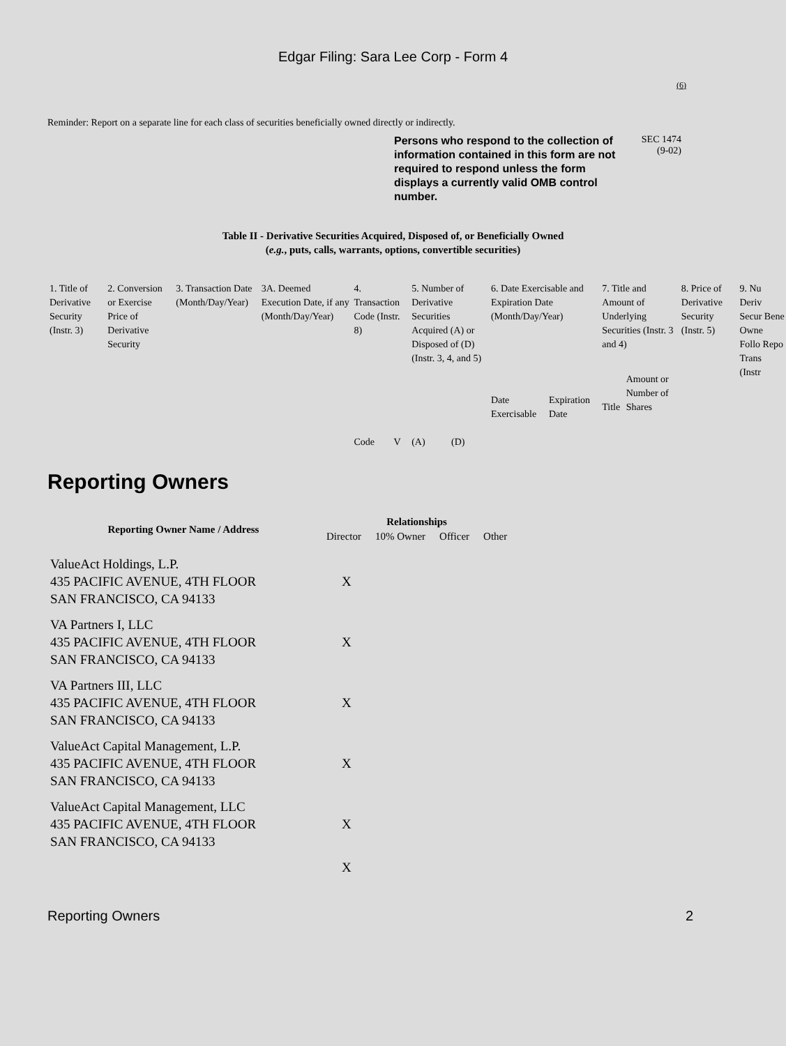Edgar Filing: Sara Lee Corp - Form 4
(6)
Reminder: Report on a separate line for each class of securities beneficially owned directly or indirectly.
Persons who respond to the collection of information contained in this form are not required to respond unless the form displays a currently valid OMB control number.
SEC 1474
(9-02)
Table II - Derivative Securities Acquired, Disposed of, or Beneficially Owned
(e.g., puts, calls, warrants, options, convertible securities)
| 1. Title of Derivative Security (Instr. 3) | 2. Conversion or Exercise Price of Derivative Security | 3. Transaction Date (Month/Day/Year) | 3A. Deemed Execution Date, if any (Month/Day/Year) | 4. Transaction Code (Instr. 8) | | 5. Number of Derivative Securities Acquired (A) or Disposed of (D) (Instr. 3, 4, and 5) | | 6. Date Exercisable and Expiration Date (Month/Day/Year) | | 7. Title and Amount of Underlying Securities (Instr. 3 and 4) | | 8. Price of Derivative Security (Instr. 5) | 9. Nu Deriv Secur Bene Owne Follo Repo Trans (Instr |
| | | | | Code | V | (A) | (D) | Date Exercisable | Expiration Date | Title | Amount or Number of Shares | | |
Reporting Owners
| Reporting Owner Name / Address | Relationships | | | |
| --- | --- | --- | --- | --- |
| | Director | 10% Owner | Officer | Other |
| ValueAct Holdings, L.P. 435 PACIFIC AVENUE, 4TH FLOOR SAN FRANCISCO, CA 94133 | X |
| VA Partners I, LLC 435 PACIFIC AVENUE, 4TH FLOOR SAN FRANCISCO, CA 94133 | X |
| VA Partners III, LLC 435 PACIFIC AVENUE, 4TH FLOOR SAN FRANCISCO, CA 94133 | X |
| ValueAct Capital Management, L.P. 435 PACIFIC AVENUE, 4TH FLOOR SAN FRANCISCO, CA 94133 | X |
| ValueAct Capital Management, LLC 435 PACIFIC AVENUE, 4TH FLOOR SAN FRANCISCO, CA 94133 | X |
| | X |
Reporting Owners 2